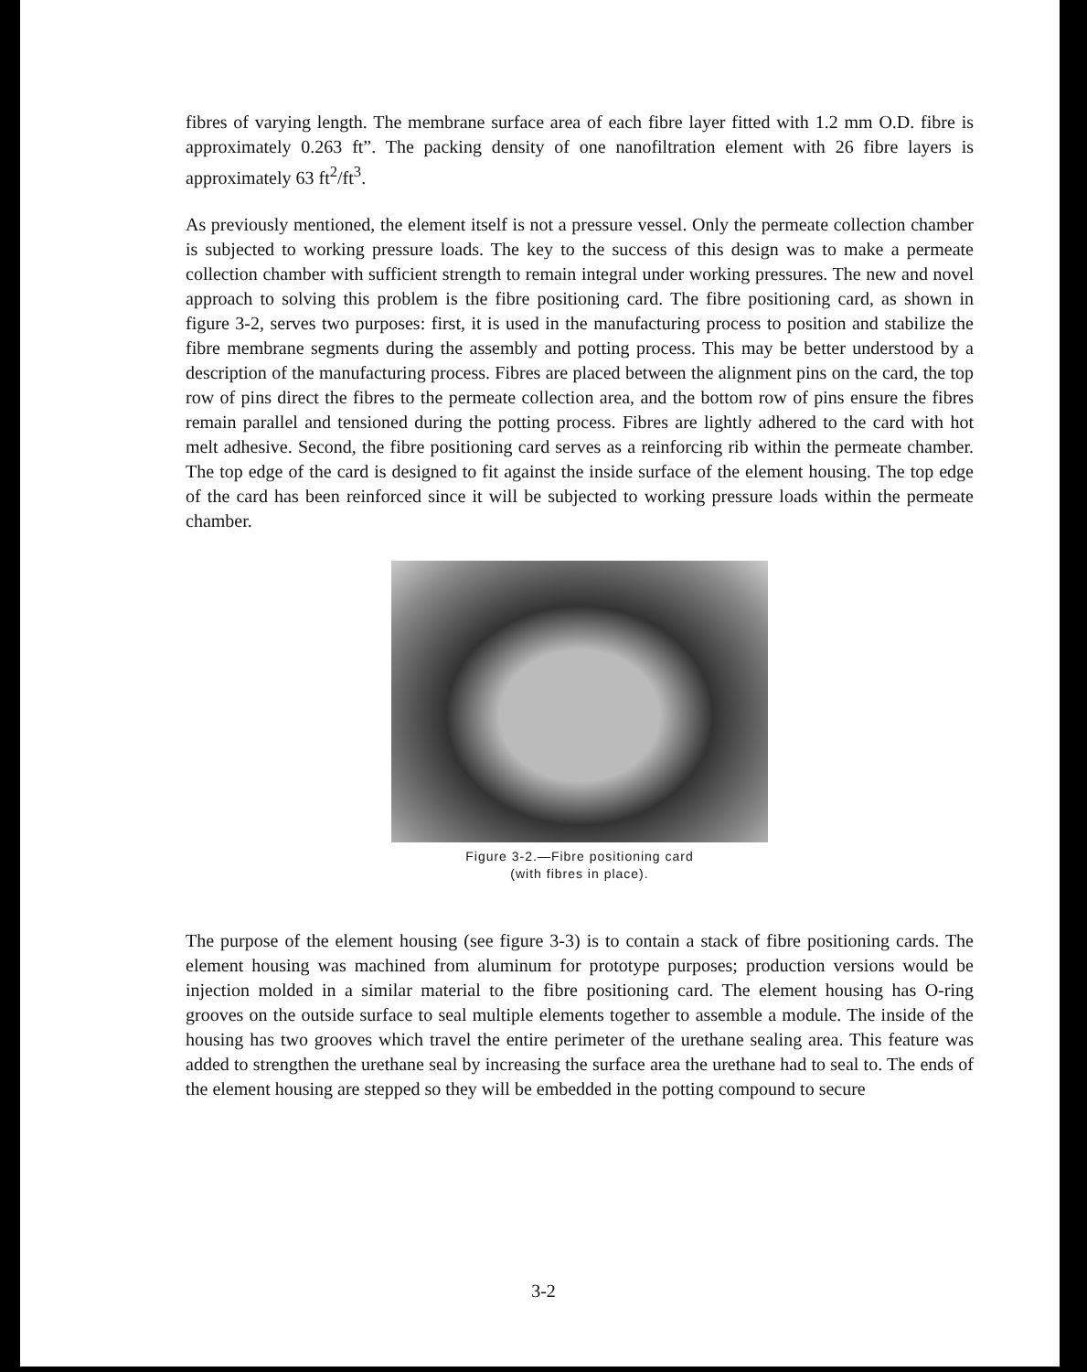fibres of varying length. The membrane surface area of each fibre layer fitted with 1.2 mm O.D. fibre is approximately 0.263 ft”. The packing density of one nanofiltration element with 26 fibre layers is approximately 63 ft<sup>2</sup>/ft<sup>3</sup>.
As previously mentioned, the element itself is not a pressure vessel. Only the permeate collection chamber is subjected to working pressure loads. The key to the success of this design was to make a permeate collection chamber with sufficient strength to remain integral under working pressures. The new and novel approach to solving this problem is the fibre positioning card. The fibre positioning card, as shown in figure 3-2, serves two purposes: first, it is used in the manufacturing process to position and stabilize the fibre membrane segments during the assembly and potting process. This may be better understood by a description of the manufacturing process. Fibres are placed between the alignment pins on the card, the top row of pins direct the fibres to the permeate collection area, and the bottom row of pins ensure the fibres remain parallel and tensioned during the potting process. Fibres are lightly adhered to the card with hot melt adhesive. Second, the fibre positioning card serves as a reinforcing rib within the permeate chamber. The top edge of the card is designed to fit against the inside surface of the element housing. The top edge of the card has been reinforced since it will be subjected to working pressure loads within the permeate chamber.
Figure 3-2.—Fibre positioning card
(with fibres in place).
The purpose of the element housing (see figure 3-3) is to contain a stack of fibre positioning cards. The element housing was machined from aluminum for prototype purposes; production versions would be injection molded in a similar material to the fibre positioning card. The element housing has O-ring grooves on the outside surface to seal multiple elements together to assemble a module. The inside of the housing has two grooves which travel the entire perimeter of the urethane sealing area. This feature was added to strengthen the urethane seal by increasing the surface area the urethane had to seal to. The ends of the element housing are stepped so they will be embedded in the potting compound to secure
3-2